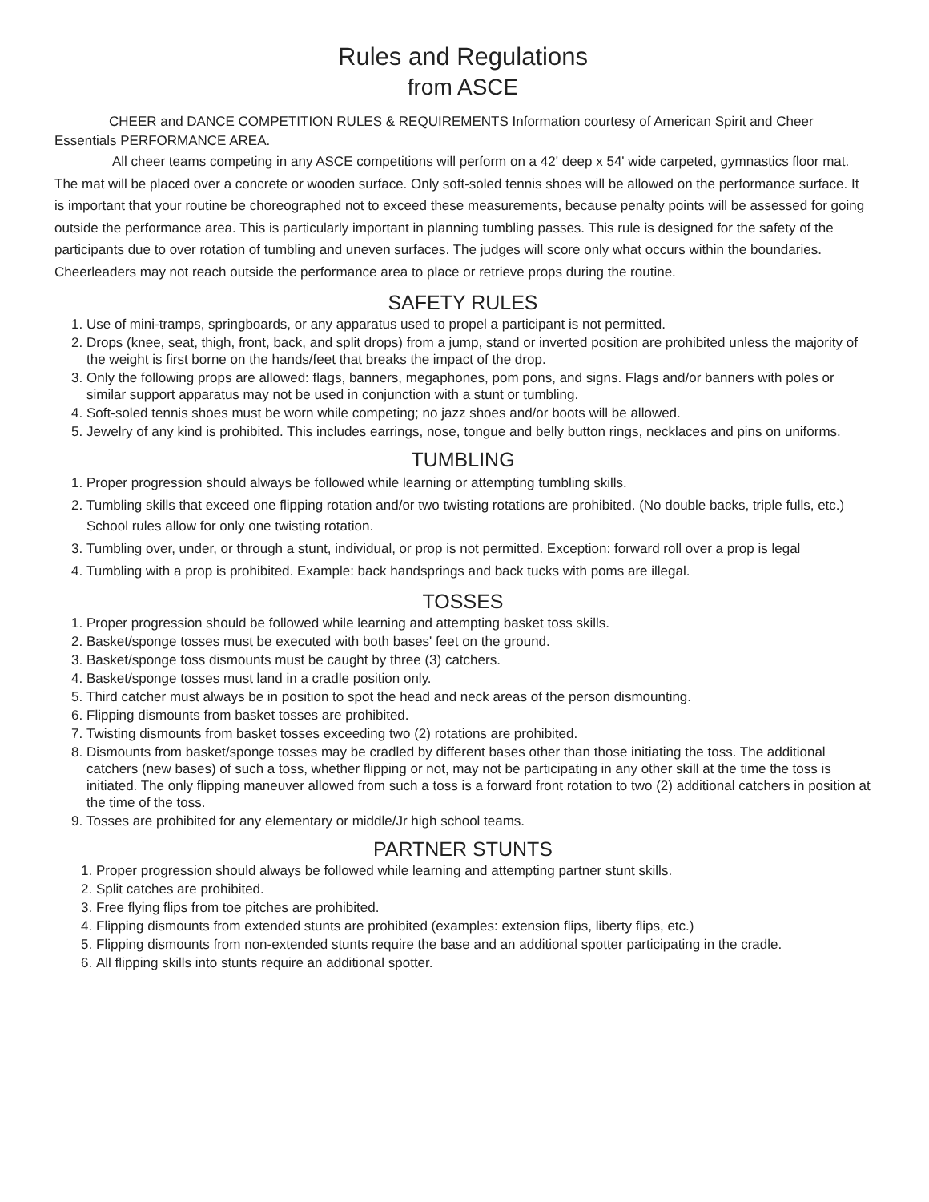Rules and Regulations
from ASCE
CHEER and DANCE COMPETITION RULES & REQUIREMENTS Information courtesy of American Spirit and Cheer Essentials PERFORMANCE AREA.
All cheer teams competing in any ASCE competitions will perform on a 42' deep x 54' wide carpeted, gymnastics floor mat. The mat will be placed over a concrete or wooden surface. Only soft-soled tennis shoes will be allowed on the performance surface. It is important that your routine be choreographed not to exceed these measurements, because penalty points will be assessed for going outside the performance area. This is particularly important in planning tumbling passes. This rule is designed for the safety of the participants due to over rotation of tumbling and uneven surfaces. The judges will score only what occurs within the boundaries. Cheerleaders may not reach outside the performance area to place or retrieve props during the routine.
SAFETY RULES
1. Use of mini-tramps, springboards, or any apparatus used to propel a participant is not permitted.
2. Drops (knee, seat, thigh, front, back, and split drops) from a jump, stand or inverted position are prohibited unless the majority of the weight is first borne on the hands/feet that breaks the impact of the drop.
3. Only the following props are allowed: flags, banners, megaphones, pom pons, and signs. Flags and/or banners with poles or similar support apparatus may not be used in conjunction with a stunt or tumbling.
4. Soft-soled tennis shoes must be worn while competing; no jazz shoes and/or boots will be allowed.
5. Jewelry of any kind is prohibited. This includes earrings, nose, tongue and belly button rings, necklaces and pins on uniforms.
TUMBLING
1. Proper progression should always be followed while learning or attempting tumbling skills.
2. Tumbling skills that exceed one flipping rotation and/or two twisting rotations are prohibited. (No double backs, triple fulls, etc.) School rules allow for only one twisting rotation.
3. Tumbling over, under, or through a stunt, individual, or prop is not permitted. Exception: forward roll over a prop is legal
4. Tumbling with a prop is prohibited. Example: back handsprings and back tucks with poms are illegal.
TOSSES
1. Proper progression should be followed while learning and attempting basket toss skills.
2. Basket/sponge tosses must be executed with both bases' feet on the ground.
3. Basket/sponge toss dismounts must be caught by three (3) catchers.
4. Basket/sponge tosses must land in a cradle position only.
5. Third catcher must always be in position to spot the head and neck areas of the person dismounting.
6. Flipping dismounts from basket tosses are prohibited.
7. Twisting dismounts from basket tosses exceeding two (2) rotations are prohibited.
8. Dismounts from basket/sponge tosses may be cradled by different bases other than those initiating the toss. The additional catchers (new bases) of such a toss, whether flipping or not, may not be participating in any other skill at the time the toss is initiated. The only flipping maneuver allowed from such a toss is a forward front rotation to two (2) additional catchers in position at the time of the toss.
9. Tosses are prohibited for any elementary or middle/Jr high school teams.
PARTNER STUNTS
1. Proper progression should always be followed while learning and attempting partner stunt skills.
2. Split catches are prohibited.
3. Free flying flips from toe pitches are prohibited.
4. Flipping dismounts from extended stunts are prohibited (examples: extension flips, liberty flips, etc.)
5. Flipping dismounts from non-extended stunts require the base and an additional spotter participating in the cradle.
6. All flipping skills into stunts require an additional spotter.